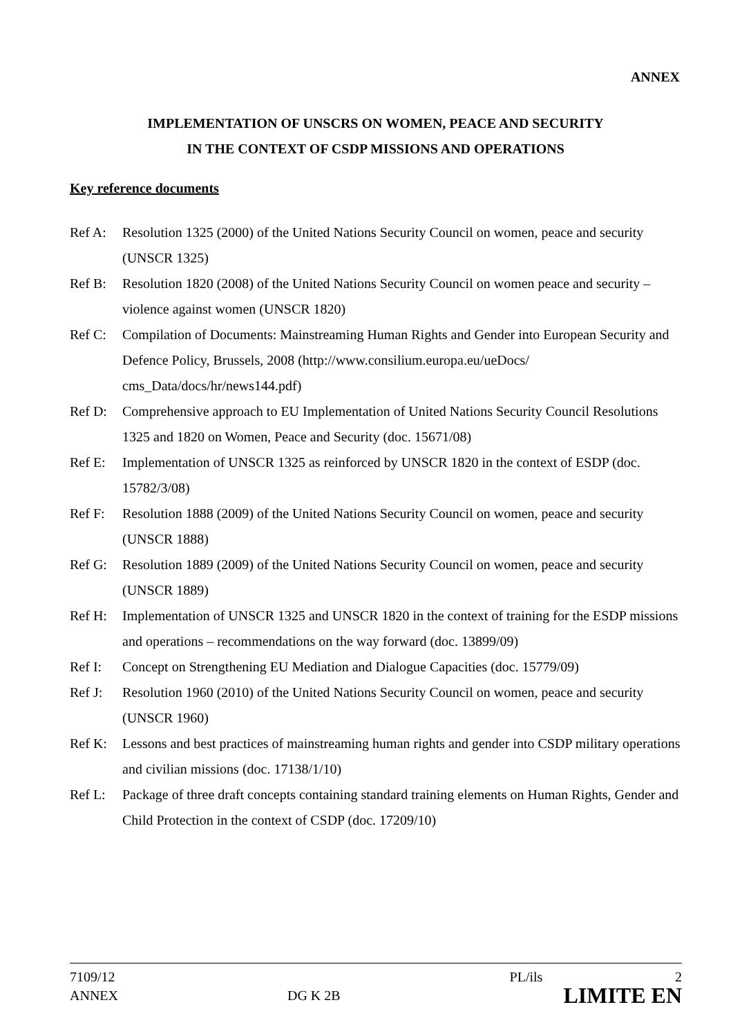ANNEX
IMPLEMENTATION OF UNSCRS ON WOMEN, PEACE AND SECURITY
IN THE CONTEXT OF CSDP MISSIONS AND OPERATIONS
Key reference documents
Ref A: Resolution 1325 (2000) of the United Nations Security Council on women, peace and security (UNSCR 1325)
Ref B: Resolution 1820 (2008) of the United Nations Security Council on women peace and security – violence against women (UNSCR 1820)
Ref C: Compilation of Documents: Mainstreaming Human Rights and Gender into European Security and Defence Policy, Brussels, 2008 (http://www.consilium.europa.eu/ueDocs/ cms_Data/docs/hr/news144.pdf)
Ref D: Comprehensive approach to EU Implementation of United Nations Security Council Resolutions 1325 and 1820 on Women, Peace and Security (doc. 15671/08)
Ref E: Implementation of UNSCR 1325 as reinforced by UNSCR 1820 in the context of ESDP (doc. 15782/3/08)
Ref F: Resolution 1888 (2009) of the United Nations Security Council on women, peace and security (UNSCR 1888)
Ref G: Resolution 1889 (2009) of the United Nations Security Council on women, peace and security (UNSCR 1889)
Ref H: Implementation of UNSCR 1325 and UNSCR 1820 in the context of training for the ESDP missions and operations – recommendations on the way forward (doc. 13899/09)
Ref I: Concept on Strengthening EU Mediation and Dialogue Capacities (doc. 15779/09)
Ref J: Resolution 1960 (2010) of the United Nations Security Council on women, peace and security (UNSCR 1960)
Ref K: Lessons and best practices of mainstreaming human rights and gender into CSDP military operations and civilian missions (doc. 17138/1/10)
Ref L: Package of three draft concepts containing standard training elements on Human Rights, Gender and Child Protection in the context of CSDP (doc. 17209/10)
7109/12
ANNEX
DG K 2B
PL/ils 2
LIMITE EN